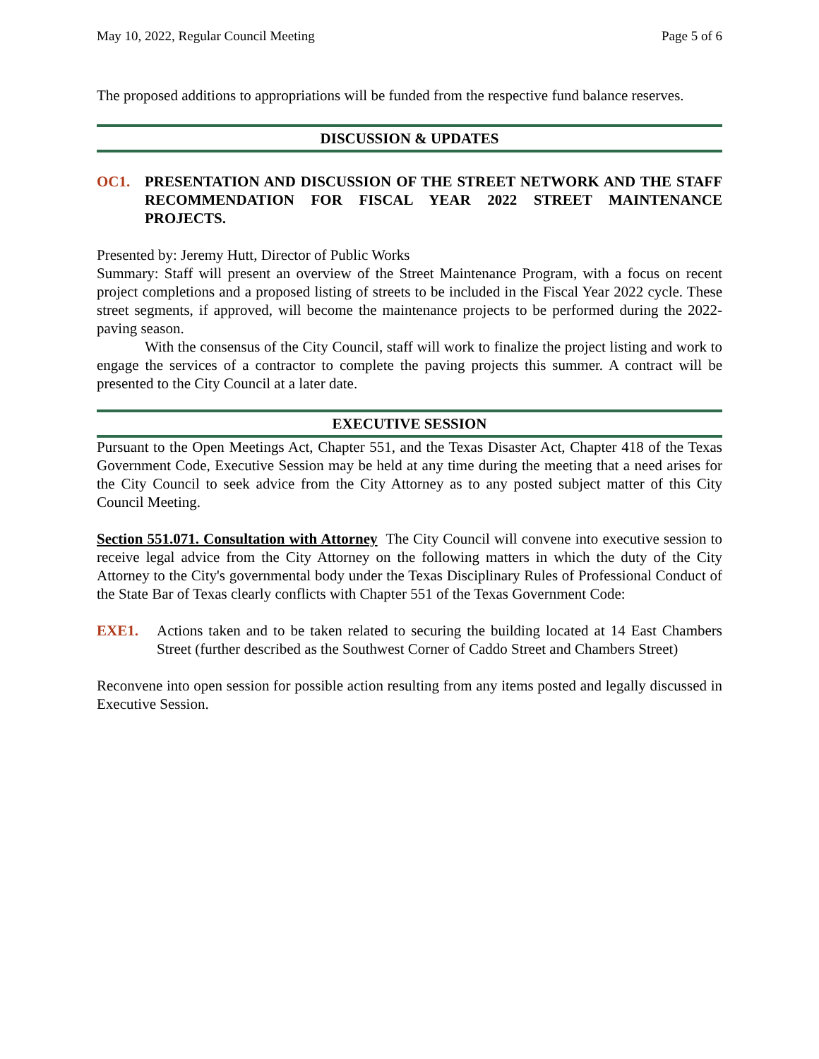May 10, 2022, Regular Council Meeting Page 5 of 6
The proposed additions to appropriations will be funded from the respective fund balance reserves.
DISCUSSION & UPDATES
OC1. PRESENTATION AND DISCUSSION OF THE STREET NETWORK AND THE STAFF RECOMMENDATION FOR FISCAL YEAR 2022 STREET MAINTENANCE PROJECTS.
Presented by: Jeremy Hutt, Director of Public Works
Summary: Staff will present an overview of the Street Maintenance Program, with a focus on recent project completions and a proposed listing of streets to be included in the Fiscal Year 2022 cycle. These street segments, if approved, will become the maintenance projects to be performed during the 2022-paving season.
With the consensus of the City Council, staff will work to finalize the project listing and work to engage the services of a contractor to complete the paving projects this summer. A contract will be presented to the City Council at a later date.
EXECUTIVE SESSION
Pursuant to the Open Meetings Act, Chapter 551, and the Texas Disaster Act, Chapter 418 of the Texas Government Code, Executive Session may be held at any time during the meeting that a need arises for the City Council to seek advice from the City Attorney as to any posted subject matter of this City Council Meeting.
Section 551.071. Consultation with Attorney The City Council will convene into executive session to receive legal advice from the City Attorney on the following matters in which the duty of the City Attorney to the City's governmental body under the Texas Disciplinary Rules of Professional Conduct of the State Bar of Texas clearly conflicts with Chapter 551 of the Texas Government Code:
EXE1. Actions taken and to be taken related to securing the building located at 14 East Chambers Street (further described as the Southwest Corner of Caddo Street and Chambers Street)
Reconvene into open session for possible action resulting from any items posted and legally discussed in Executive Session.